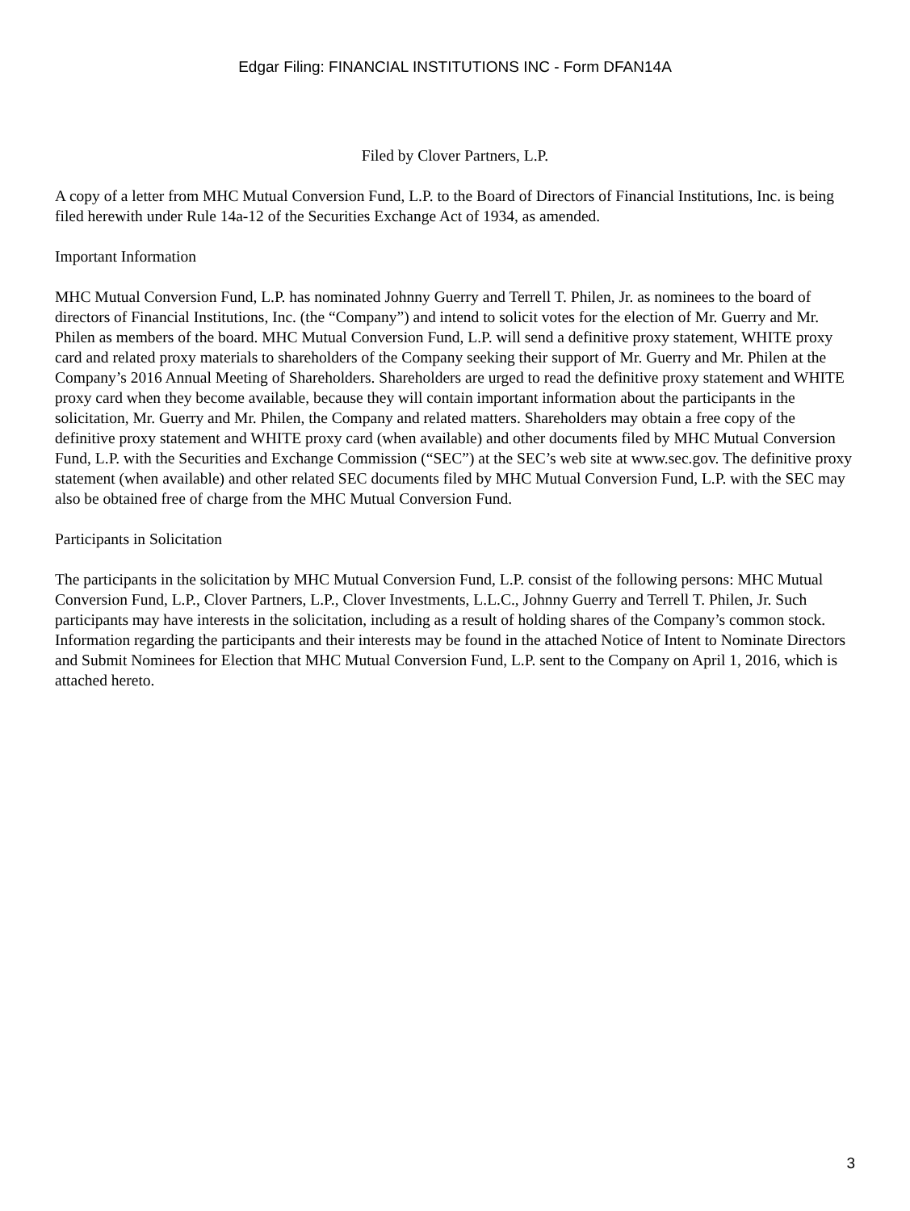Edgar Filing: FINANCIAL INSTITUTIONS INC - Form DFAN14A
Filed by Clover Partners, L.P.
A copy of a letter from MHC Mutual Conversion Fund, L.P. to the Board of Directors of Financial Institutions, Inc. is being filed herewith under Rule 14a-12 of the Securities Exchange Act of 1934, as amended.
Important Information
MHC Mutual Conversion Fund, L.P. has nominated Johnny Guerry and Terrell T. Philen, Jr. as nominees to the board of directors of Financial Institutions, Inc. (the “Company”) and intend to solicit votes for the election of Mr. Guerry and Mr. Philen as members of the board. MHC Mutual Conversion Fund, L.P. will send a definitive proxy statement, WHITE proxy card and related proxy materials to shareholders of the Company seeking their support of Mr. Guerry and Mr. Philen at the Company’s 2016 Annual Meeting of Shareholders. Shareholders are urged to read the definitive proxy statement and WHITE proxy card when they become available, because they will contain important information about the participants in the solicitation, Mr. Guerry and Mr. Philen, the Company and related matters. Shareholders may obtain a free copy of the definitive proxy statement and WHITE proxy card (when available) and other documents filed by MHC Mutual Conversion Fund, L.P. with the Securities and Exchange Commission (“SEC”) at the SEC’s web site at www.sec.gov. The definitive proxy statement (when available) and other related SEC documents filed by MHC Mutual Conversion Fund, L.P. with the SEC may also be obtained free of charge from the MHC Mutual Conversion Fund.
Participants in Solicitation
The participants in the solicitation by MHC Mutual Conversion Fund, L.P. consist of the following persons: MHC Mutual Conversion Fund, L.P., Clover Partners, L.P., Clover Investments, L.L.C., Johnny Guerry and Terrell T. Philen, Jr. Such participants may have interests in the solicitation, including as a result of holding shares of the Company’s common stock. Information regarding the participants and their interests may be found in the attached Notice of Intent to Nominate Directors and Submit Nominees for Election that MHC Mutual Conversion Fund, L.P. sent to the Company on April 1, 2016, which is attached hereto.
3